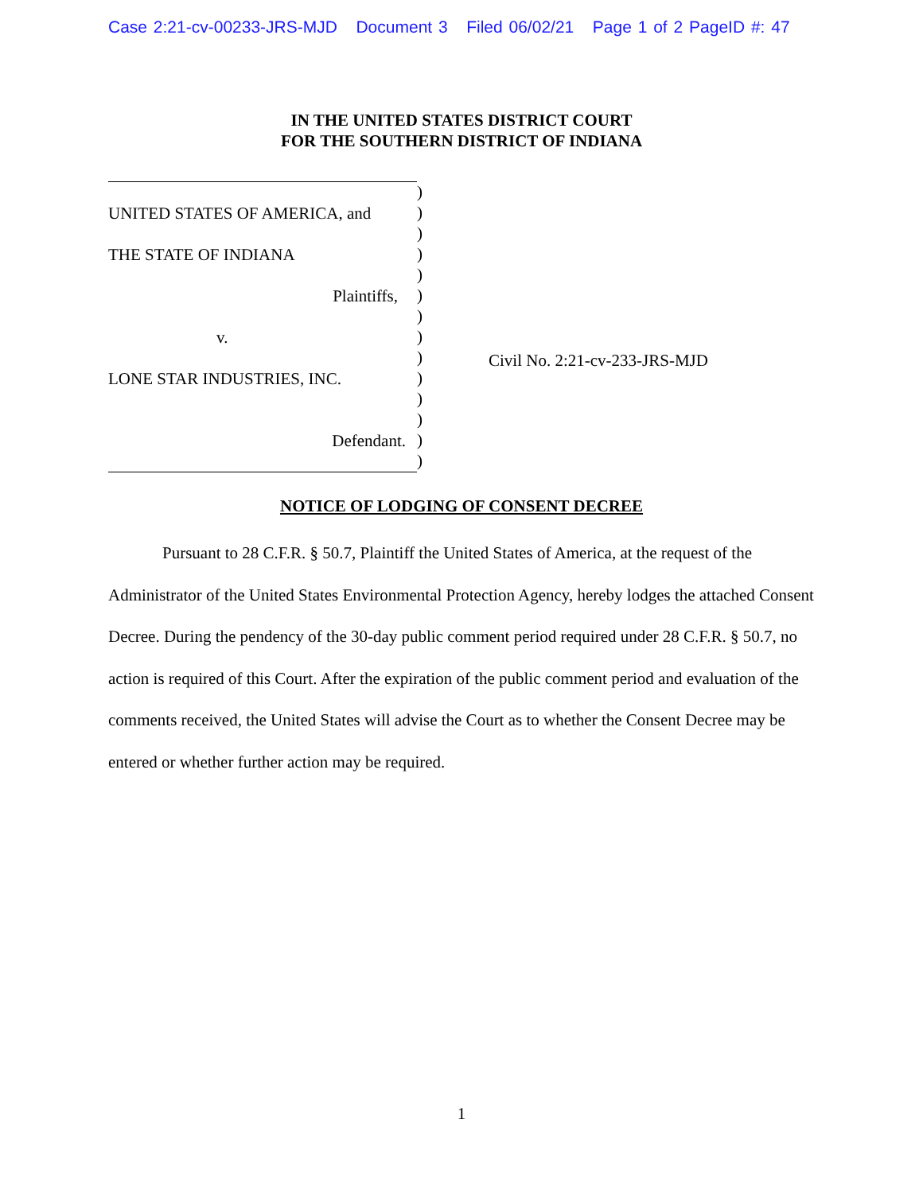Case 2:21-cv-00233-JRS-MJD Document 3 Filed 06/02/21 Page 1 of 2 PageID #: 47
IN THE UNITED STATES DISTRICT COURT
FOR THE SOUTHERN DISTRICT OF INDIANA
UNITED STATES OF AMERICA, and
THE STATE OF INDIANA
Plaintiffs,
v.
LONE STAR INDUSTRIES, INC.
Defendant.
)
)
)
)
)
)
)
)
)
)
)
)
)
)
Civil No. 2:21-cv-233-JRS-MJD
NOTICE OF LODGING OF CONSENT DECREE
Pursuant to 28 C.F.R. § 50.7, Plaintiff the United States of America, at the request of the Administrator of the United States Environmental Protection Agency, hereby lodges the attached Consent Decree. During the pendency of the 30-day public comment period required under 28 C.F.R. § 50.7, no action is required of this Court. After the expiration of the public comment period and evaluation of the comments received, the United States will advise the Court as to whether the Consent Decree may be entered or whether further action may be required.
1